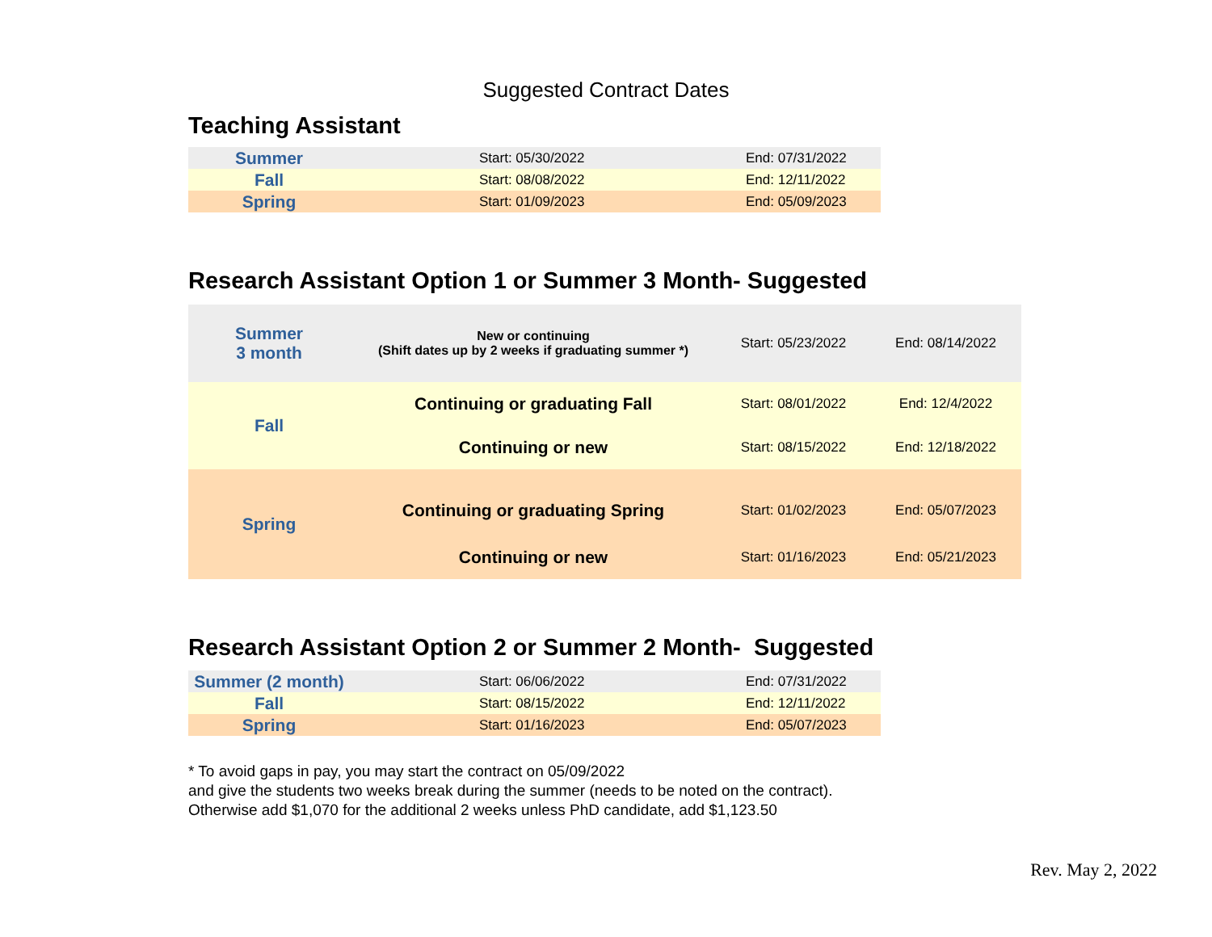Suggested Contract Dates
Teaching Assistant
| Summer | Start: 05/30/2022 | End: 07/31/2022 |
| Fall | Start: 08/08/2022 | End: 12/11/2022 |
| Spring | Start: 01/09/2023 | End: 05/09/2023 |
Research Assistant Option 1 or Summer 3 Month- Suggested
| Summer 3 month | New or continuing (Shift dates up by 2 weeks if graduating summer *) | Start: 05/23/2022 | End: 08/14/2022 |
| Fall | Continuing or graduating Fall | Start: 08/01/2022 | End: 12/4/2022 |
| | Continuing or new | Start: 08/15/2022 | End: 12/18/2022 |
| Spring | Continuing or graduating Spring | Start: 01/02/2023 | End: 05/07/2023 |
| | Continuing or new | Start: 01/16/2023 | End: 05/21/2023 |
Research Assistant Option 2 or Summer 2 Month- Suggested
| Summer (2 month) | Start: 06/06/2022 | End: 07/31/2022 |
| Fall | Start: 08/15/2022 | End: 12/11/2022 |
| Spring | Start: 01/16/2023 | End: 05/07/2023 |
* To avoid gaps in pay, you may start the contract on 05/09/2022
and give the students two weeks break during the summer (needs to be noted on the contract).
Otherwise add $1,070 for the additional 2 weeks unless PhD candidate, add $1,123.50
Rev. May 2, 2022